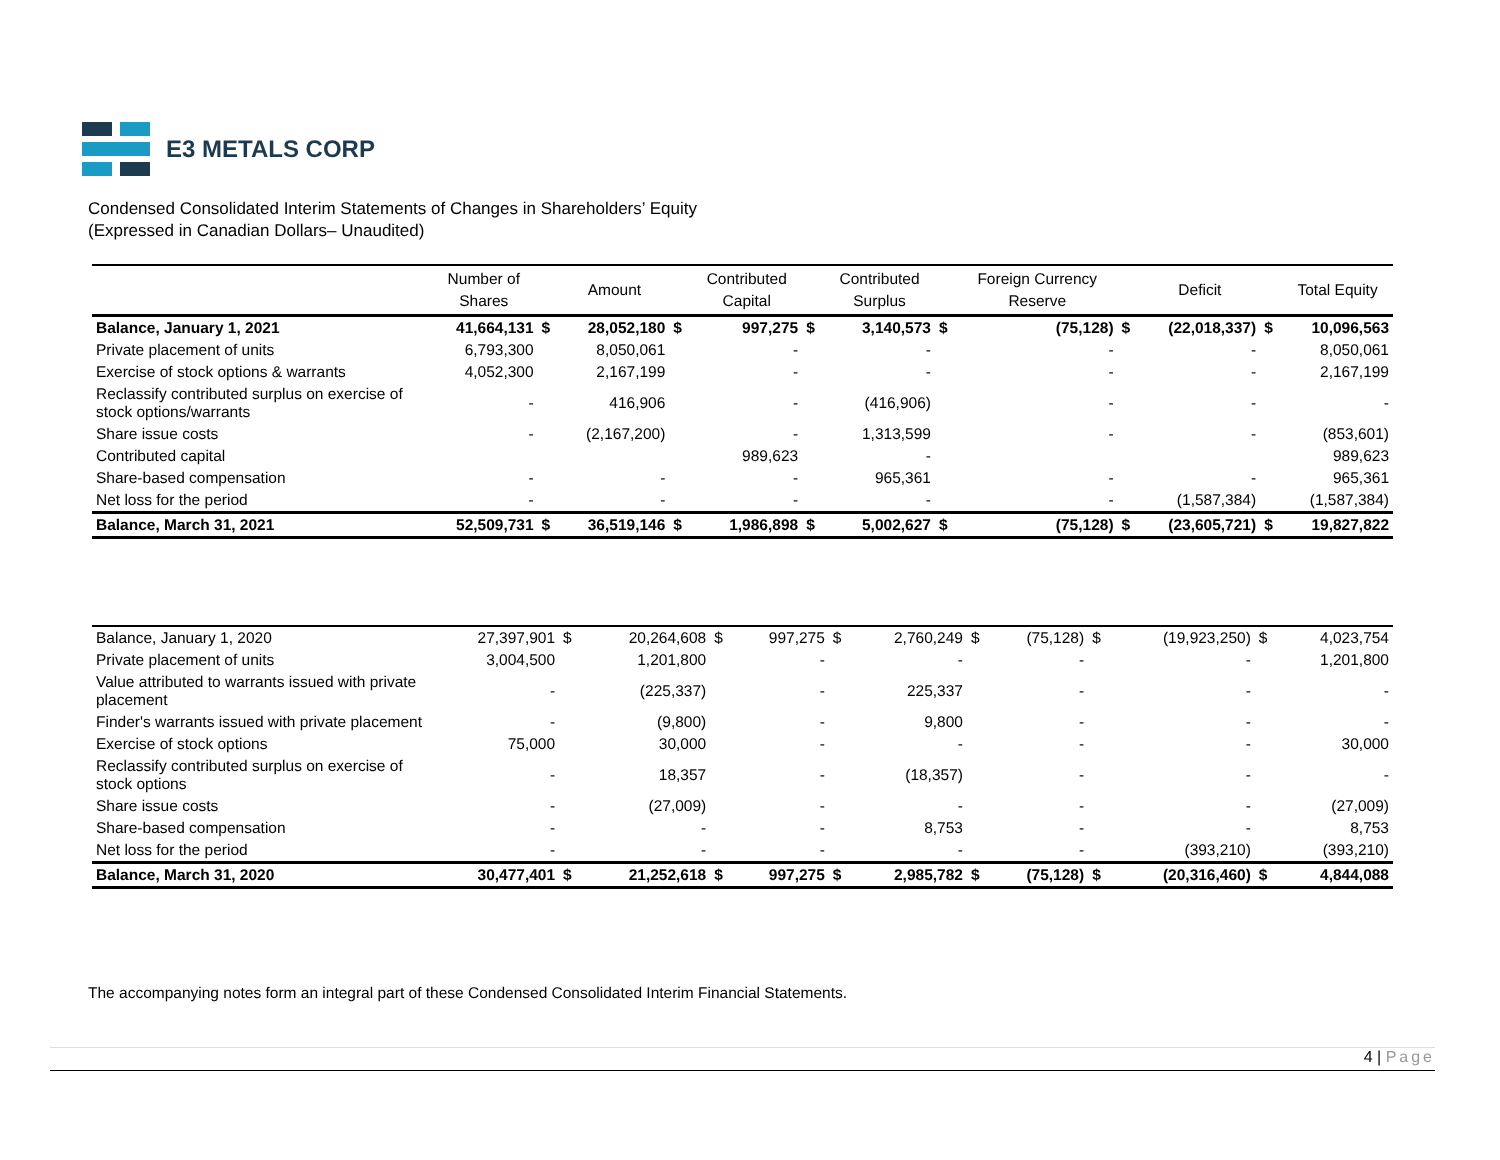E3 METALS CORP
Condensed Consolidated Interim Statements of Changes in Shareholders’ Equity
(Expressed in Canadian Dollars– Unaudited)
| | Number of Shares | | Amount | | Contributed Capital | | Contributed Surplus | | Foreign Currency Reserve | | Deficit | | Total Equity |
| --- | --- | --- | --- | --- | --- | --- | --- | --- | --- | --- | --- | --- | --- |
| Balance, January 1, 2021 | 41,664,131 | $ | 28,052,180 | $ | 997,275 | $ | 3,140,573 | $ | (75,128) | $ | (22,018,337) | $ | 10,096,563 |
| Private placement of units | 6,793,300 | | 8,050,061 | | - | | - | | - | | - | | 8,050,061 |
| Exercise of stock options & warrants | 4,052,300 | | 2,167,199 | | - | | - | | - | | - | | 2,167,199 |
| Reclassify contributed surplus on exercise of stock options/warrants | - | | 416,906 | | - | | (416,906) | | - | | - | | - |
| Share issue costs | - | | (2,167,200) | | - | | 1,313,599 | | - | | - | | (853,601) |
| Contributed capital | | | | | 989,623 | | - | | | | | | 989,623 |
| Share-based compensation | - | | - | | - | | 965,361 | | - | | - | | 965,361 |
| Net loss for the period | - | | - | | - | | - | | - | | (1,587,384) | | (1,587,384) |
| Balance, March 31, 2021 | 52,509,731 | $ | 36,519,146 | $ | 1,986,898 | $ | 5,002,627 | $ | (75,128) | $ | (23,605,721) | $ | 19,827,822 |
| Balance, January 1, 2020 | 27,397,901 | $ | 20,264,608 | $ | 997,275 | $ | 2,760,249 | $ | (75,128) | $ | (19,923,250) | $ | 4,023,754 |
| Private placement of units | 3,004,500 | | 1,201,800 | | - | | - | | - | | - | | 1,201,800 |
| Value attributed to warrants issued with private placement | - | | (225,337) | | - | | 225,337 | | - | | - | | - |
| Finder's warrants issued with private placement | - | | (9,800) | | - | | 9,800 | | - | | - | | - |
| Exercise of stock options | 75,000 | | 30,000 | | - | | - | | - | | - | | 30,000 |
| Reclassify contributed surplus on exercise of stock options | - | | 18,357 | | - | | (18,357) | | - | | - | | - |
| Share issue costs | - | | (27,009) | | - | | - | | - | | - | | (27,009) |
| Share-based compensation | - | | - | | - | | 8,753 | | - | | - | | 8,753 |
| Net loss for the period | - | | - | | - | | - | | - | | (393,210) | | (393,210) |
| Balance, March 31, 2020 | 30,477,401 | $ | 21,252,618 | $ | 997,275 | $ | 2,985,782 | $ | (75,128) | $ | (20,316,460) | $ | 4,844,088 |
The accompanying notes form an integral part of these Condensed Consolidated Interim Financial Statements.
4 | Page